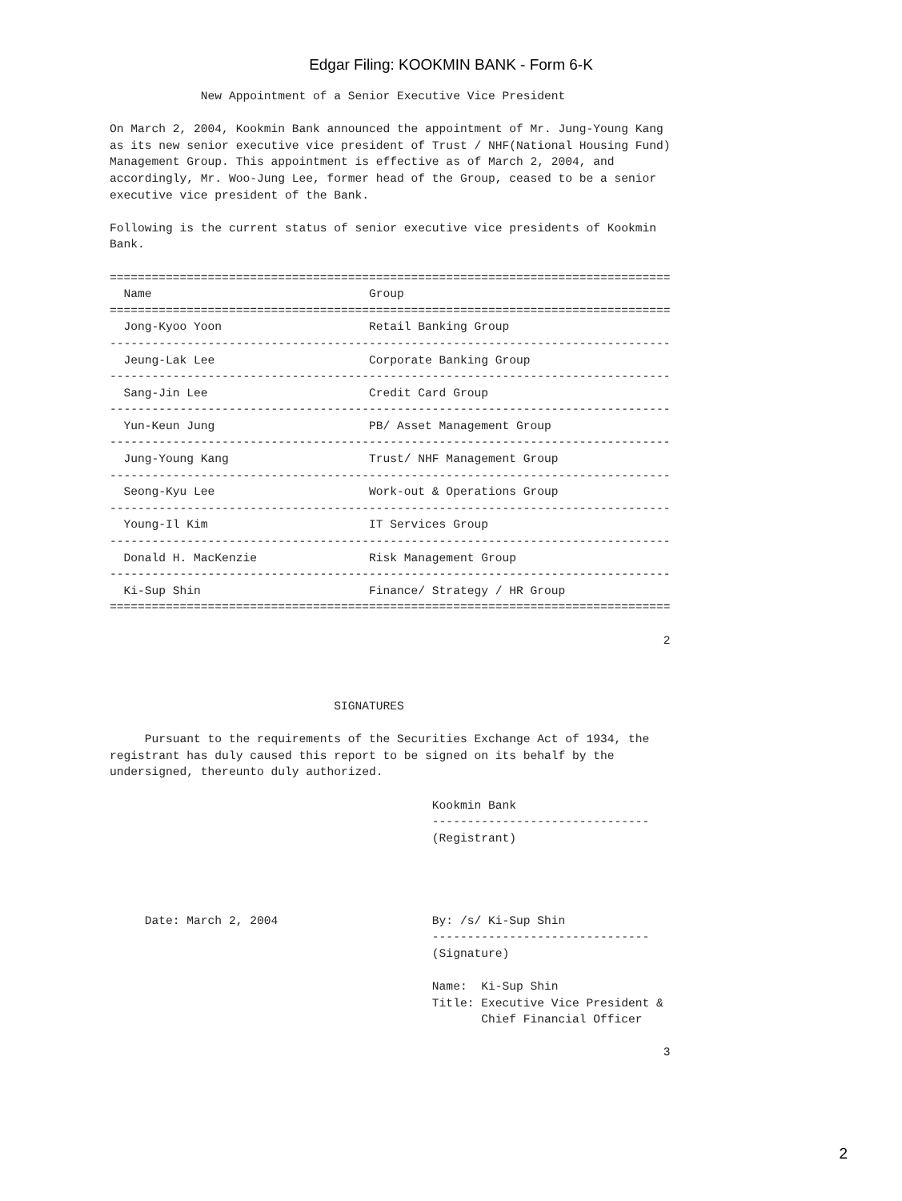Edgar Filing: KOOKMIN BANK - Form 6-K
             New Appointment of a Senior Executive Vice President

On March 2, 2004, Kookmin Bank announced the appointment of Mr. Jung-Young Kang
as its new senior executive vice president of Trust / NHF(National Housing Fund)
Management Group. This appointment is effective as of March 2, 2004, and
accordingly, Mr. Woo-Jung Lee, former head of the Group, ceased to be a senior
executive vice president of the Bank.

Following is the current status of senior executive vice presidents of Kookmin
Bank.

================================================================================
  Name                               Group
================================================================================
  Jong-Kyoo Yoon                     Retail Banking Group
--------------------------------------------------------------------------------
  Jeung-Lak Lee                      Corporate Banking Group
--------------------------------------------------------------------------------
  Sang-Jin Lee                       Credit Card Group
--------------------------------------------------------------------------------
  Yun-Keun Jung                      PB/ Asset Management Group
--------------------------------------------------------------------------------
  Jung-Young Kang                    Trust/ NHF Management Group
--------------------------------------------------------------------------------
  Seong-Kyu Lee                      Work-out & Operations Group
--------------------------------------------------------------------------------
  Young-Il Kim                       IT Services Group
--------------------------------------------------------------------------------
  Donald H. MacKenzie                Risk Management Group
--------------------------------------------------------------------------------
  Ki-Sup Shin                        Finance/ Strategy / HR Group
================================================================================

                                                                               2



                                SIGNATURES

     Pursuant to the requirements of the Securities Exchange Act of 1934, the
registrant has duly caused this report to be signed on its behalf by the
undersigned, thereunto duly authorized.

                                              Kookmin Bank
                                              -------------------------------
                                              (Registrant)




     Date: March 2, 2004                      By: /s/ Ki-Sup Shin
                                              -------------------------------
                                              (Signature)

                                              Name:  Ki-Sup Shin
                                              Title: Executive Vice President &
                                                     Chief Financial Officer

                                                                               3
2